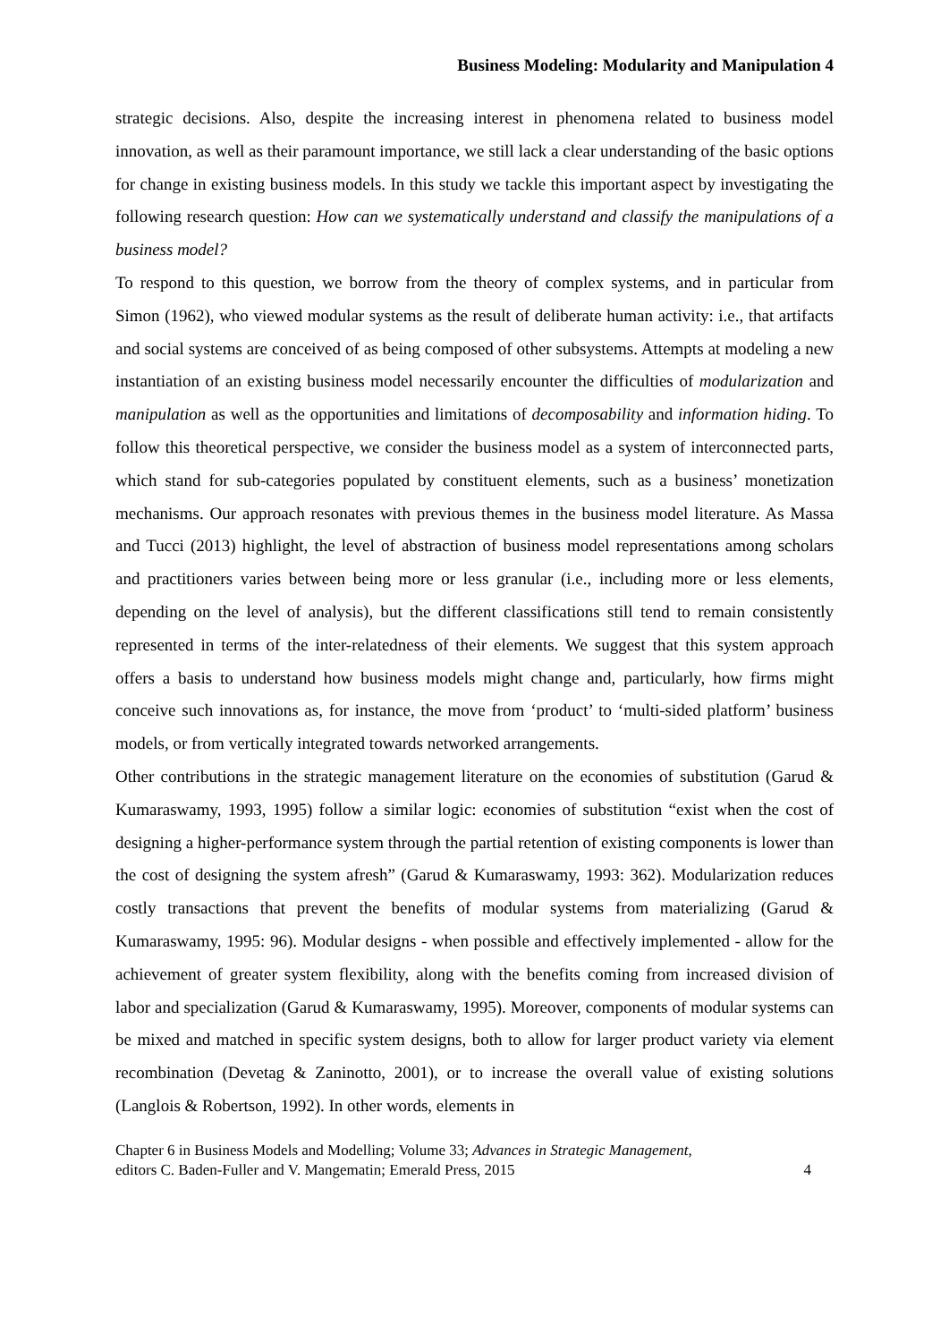Business Modeling: Modularity and Manipulation 4
strategic decisions. Also, despite the increasing interest in phenomena related to business model innovation, as well as their paramount importance, we still lack a clear understanding of the basic options for change in existing business models. In this study we tackle this important aspect by investigating the following research question: How can we systematically understand and classify the manipulations of a business model?
To respond to this question, we borrow from the theory of complex systems, and in particular from Simon (1962), who viewed modular systems as the result of deliberate human activity: i.e., that artifacts and social systems are conceived of as being composed of other subsystems. Attempts at modeling a new instantiation of an existing business model necessarily encounter the difficulties of modularization and manipulation as well as the opportunities and limitations of decomposability and information hiding. To follow this theoretical perspective, we consider the business model as a system of interconnected parts, which stand for sub-categories populated by constituent elements, such as a business’ monetization mechanisms. Our approach resonates with previous themes in the business model literature. As Massa and Tucci (2013) highlight, the level of abstraction of business model representations among scholars and practitioners varies between being more or less granular (i.e., including more or less elements, depending on the level of analysis), but the different classifications still tend to remain consistently represented in terms of the inter-relatedness of their elements. We suggest that this system approach offers a basis to understand how business models might change and, particularly, how firms might conceive such innovations as, for instance, the move from ‘product’ to ‘multi-sided platform’ business models, or from vertically integrated towards networked arrangements.
Other contributions in the strategic management literature on the economies of substitution (Garud & Kumaraswamy, 1993, 1995) follow a similar logic: economies of substitution “exist when the cost of designing a higher-performance system through the partial retention of existing components is lower than the cost of designing the system afresh” (Garud & Kumaraswamy, 1993: 362). Modularization reduces costly transactions that prevent the benefits of modular systems from materializing (Garud & Kumaraswamy, 1995: 96). Modular designs - when possible and effectively implemented - allow for the achievement of greater system flexibility, along with the benefits coming from increased division of labor and specialization (Garud & Kumaraswamy, 1995). Moreover, components of modular systems can be mixed and matched in specific system designs, both to allow for larger product variety via element recombination (Devetag & Zaninotto, 2001), or to increase the overall value of existing solutions (Langlois & Robertson, 1992). In other words, elements in
Chapter 6 in Business Models and Modelling; Volume 33; Advances in Strategic Management,
editors C. Baden-Fuller and V. Mangematin; Emerald Press, 2015
4